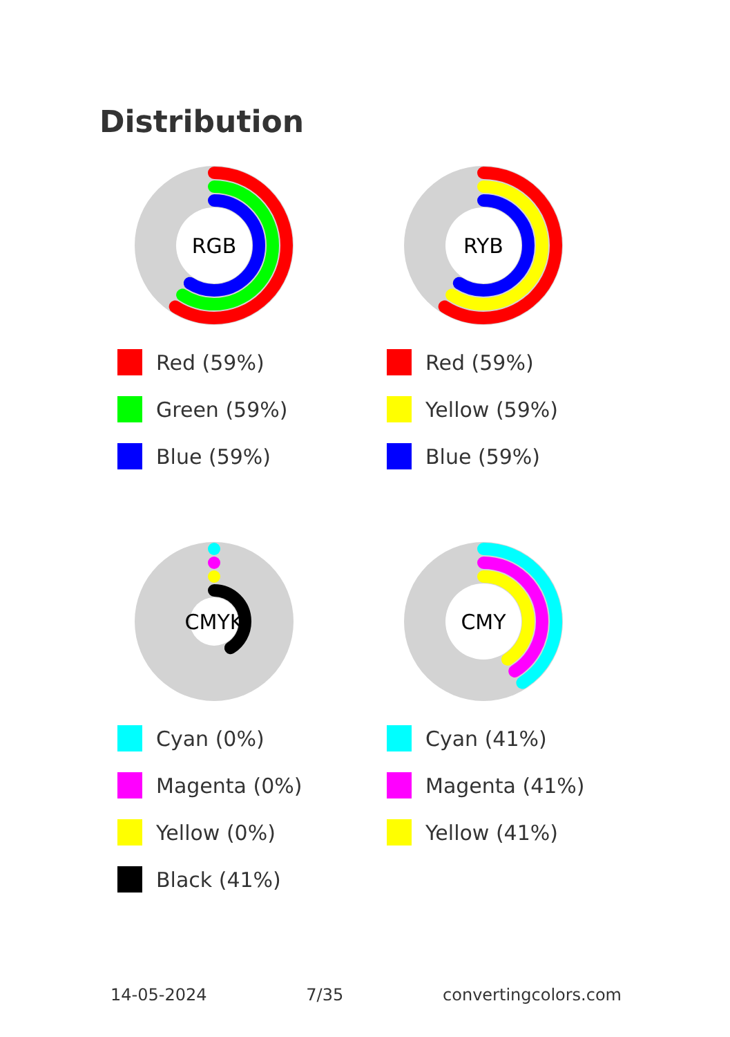Distribution
RGB
Red (59%)
Green (59%)
Blue (59%)
RYB
Red (59%)
Yellow (59%)
Blue (59%)
CMYK
Cyan (0%)
Magenta (0%)
Yellow (0%)
Black (41%)
CMY
Cyan (41%)
Magenta (41%)
Yellow (41%)
14-05-2024 7/35 convertingcolors.com